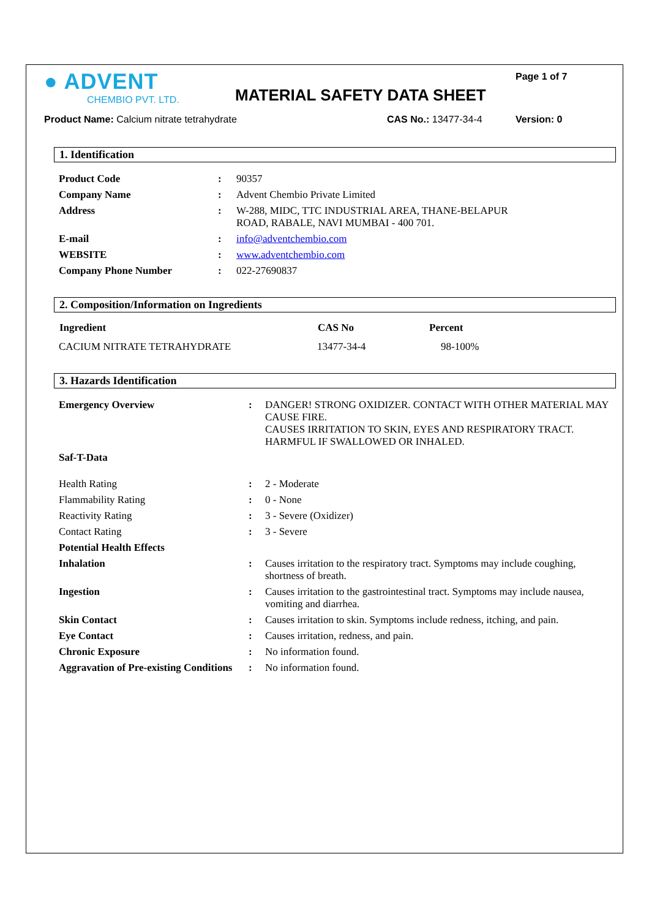● ADVENT
CHEMBIO PVT. LTD.
MATERIAL SAFETY DATA SHEET
Page 1 of 7
Product Name: Calcium nitrate tetrahydrate CAS No.: 13477-34-4 Version: 0
1. Identification
| Product Code | : | 90357 |
| Company Name | : | Advent Chembio Private Limited |
| Address | : | W-288, MIDC, TTC INDUSTRIAL AREA, THANE-BELAPUR ROAD, RABALE, NAVI MUMBAI - 400 701. |
| E-mail | : | info@adventchembio.com |
| WEBSITE | : | www.adventchembio.com |
| Company Phone Number | : | 022-27690837 |
2. Composition/Information on Ingredients
| Ingredient | CAS No | Percent |
| --- | --- | --- |
| CACIUM NITRATE TETRAHYDRATE | 13477-34-4 | 98-100% |
3. Hazards Identification
| Emergency Overview | : | DANGER! STRONG OXIDIZER. CONTACT WITH OTHER MATERIAL MAY CAUSE FIRE. CAUSES IRRITATION TO SKIN, EYES AND RESPIRATORY TRACT. HARMFUL IF SWALLOWED OR INHALED. |
| Saf-T-Data | | |
| Health Rating | : | 2 - Moderate |
| Flammability Rating | : | 0 - None |
| Reactivity Rating | : | 3 - Severe (Oxidizer) |
| Contact Rating | : | 3 - Severe |
| Potential Health Effects | | |
| Inhalation | : | Causes irritation to the respiratory tract. Symptoms may include coughing, shortness of breath. |
| Ingestion | : | Causes irritation to the gastrointestinal tract. Symptoms may include nausea, vomiting and diarrhea. |
| Skin Contact | : | Causes irritation to skin. Symptoms include redness, itching, and pain. |
| Eye Contact | : | Causes irritation, redness, and pain. |
| Chronic Exposure | : | No information found. |
| Aggravation of Pre-existing Conditions | : | No information found. |